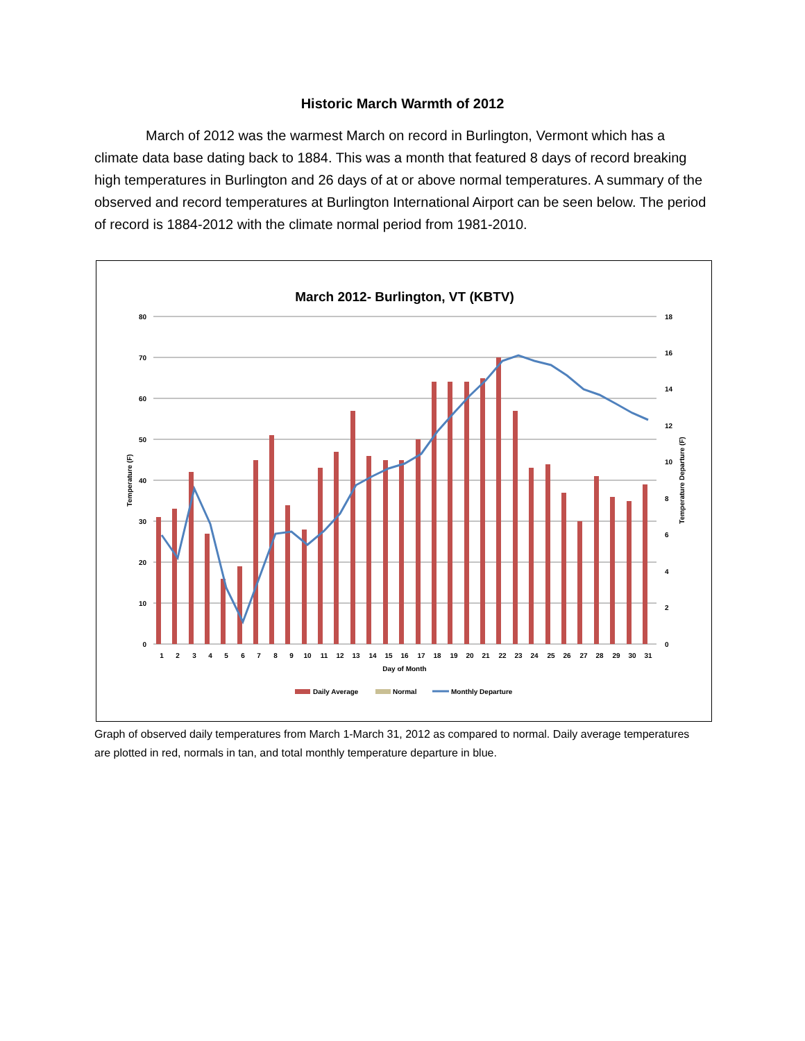Historic March Warmth of 2012
March of 2012 was the warmest March on record in Burlington, Vermont which has a climate data base dating back to 1884. This was a month that featured 8 days of record breaking high temperatures in Burlington and 26 days of at or above normal temperatures. A summary of the observed and record temperatures at Burlington International Airport can be seen below. The period of record is 1884-2012 with the climate normal period from 1981-2010.
March 2012- Burlington, VT (KBTV)
80
70
60
50
40
30
20
10
0
18
16
14
12
10
8
6
4
2
0
Temperature (F)
Temperature Departure (F)
1
2
3
4
5
6
7
8
9
10
11
12
13
14
15
16
17
18
19
20
21
22
23
24
25
26
27
28
29
30
31
Day of Month
Daily Average
Normal
Monthly Departure
Graph of observed daily temperatures from March 1-March 31, 2012 as compared to normal. Daily average temperatures are plotted in red, normals in tan, and total monthly temperature departure in blue.